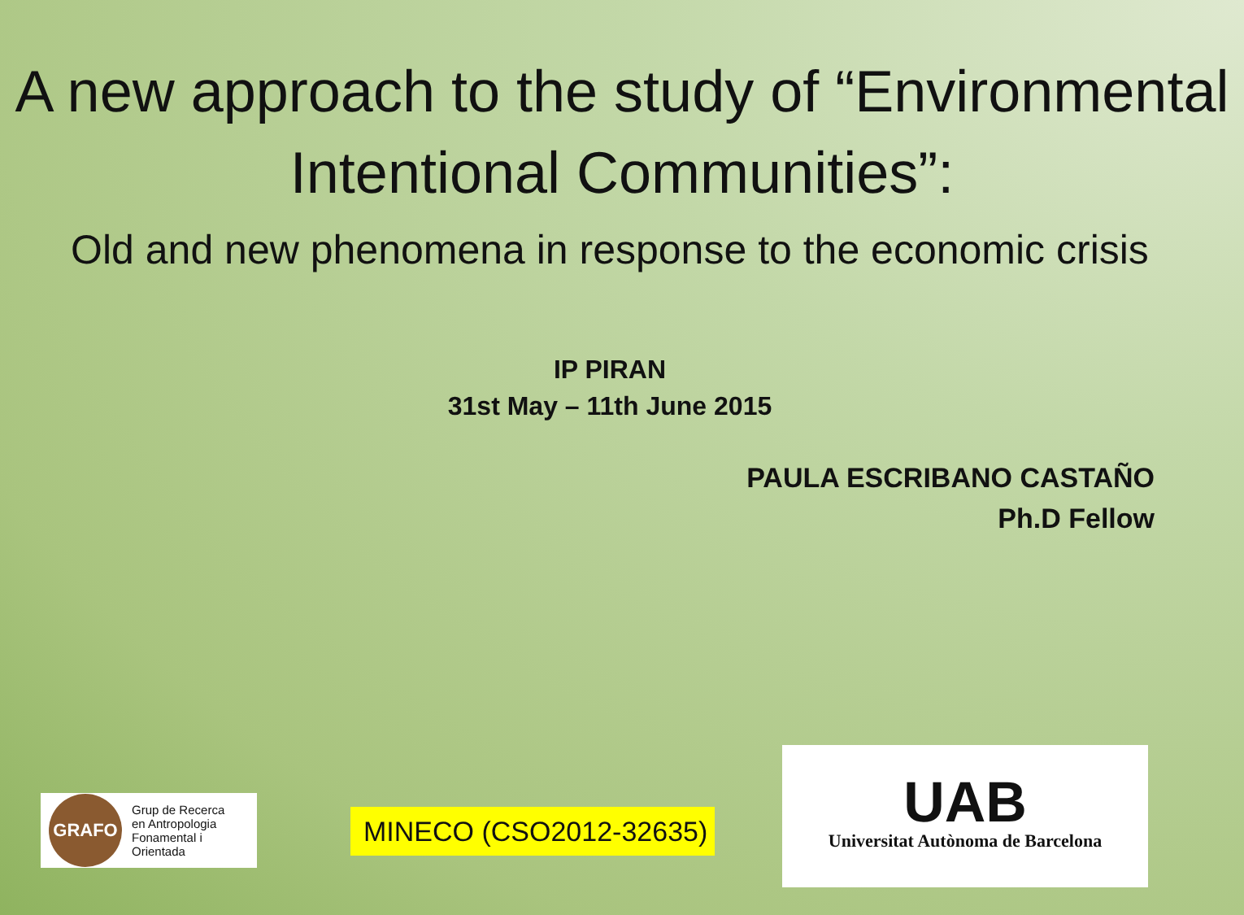A new approach to the study of “Environmental Intentional Communities”:
Old and new phenomena in response to the economic crisis
IP PIRAN
31st May – 11th June 2015
PAULA ESCRIBANO CASTAÑO
Ph.D Fellow
GRAFO
Grup de Recerca
en Antropologia
Fonamental i
Orientada
MINECO (CSO2012-32635)
UAB
Universitat Autònoma de Barcelona